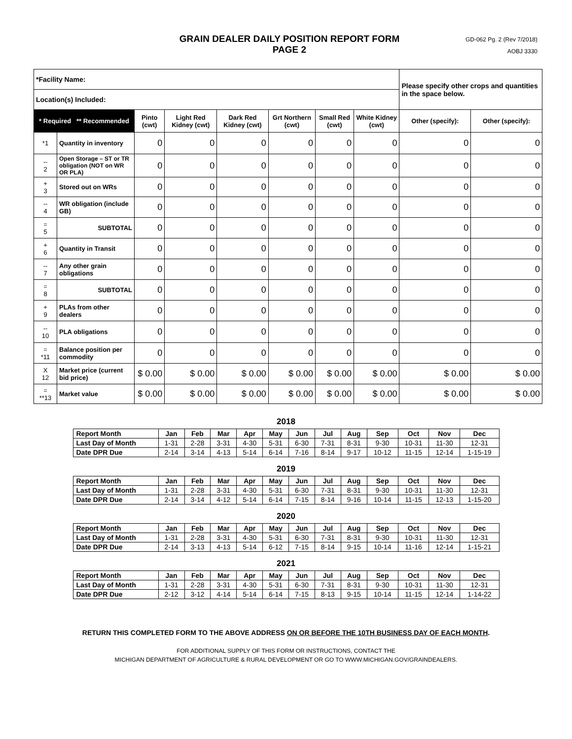GRAIN DEALER DAILY POSITION REPORT FORM
PAGE 2
GD-062 Pg. 2 (Rev 7/2018)
AOBJ 3330
| *Facility Name: | | | | | | | | Please specify other crops and quantities in the space below. | |
| Location(s) Included: | | | | | | | | | |
| * Required ** Recommended | | Pinto (cwt) | Light Red Kidney (cwt) | Dark Red Kidney (cwt) | Grt Northern (cwt) | Small Red (cwt) | White Kidney (cwt) | Other (specify): | Other (specify): |
| *1 | Quantity in inventory | 0 | 0 | 0 | 0 | 0 | 0 | 0 | 0 |
| -- 2 | Open Storage – ST or TR obligation (NOT on WR OR PLA) | 0 | 0 | 0 | 0 | 0 | 0 | 0 | 0 |
| + 3 | Stored out on WRs | 0 | 0 | 0 | 0 | 0 | 0 | 0 | 0 |
| -- 4 | WR obligation (include GB) | 0 | 0 | 0 | 0 | 0 | 0 | 0 | 0 |
| = 5 | SUBTOTAL | 0 | 0 | 0 | 0 | 0 | 0 | 0 | 0 |
| + 6 | Quantity in Transit | 0 | 0 | 0 | 0 | 0 | 0 | 0 | 0 |
| -- 7 | Any other grain obligations | 0 | 0 | 0 | 0 | 0 | 0 | 0 | 0 |
| = 8 | SUBTOTAL | 0 | 0 | 0 | 0 | 0 | 0 | 0 | 0 |
| + 9 | PLAs from other dealers | 0 | 0 | 0 | 0 | 0 | 0 | 0 | 0 |
| -- 10 | PLA obligations | 0 | 0 | 0 | 0 | 0 | 0 | 0 | 0 |
| = *11 | Balance position per commodity | 0 | 0 | 0 | 0 | 0 | 0 | 0 | 0 |
| X 12 | Market price (current bid price) | $ 0.00 | $ 0.00 | $ 0.00 | $ 0.00 | $ 0.00 | $ 0.00 | $ 0.00 | $ 0.00 |
| = **13 | Market value | $ 0.00 | $ 0.00 | $ 0.00 | $ 0.00 | $ 0.00 | $ 0.00 | $ 0.00 | $ 0.00 |
2018
| Report Month | Jan | Feb | Mar | Apr | May | Jun | Jul | Aug | Sep | Oct | Nov | Dec |
| --- | --- | --- | --- | --- | --- | --- | --- | --- | --- | --- | --- | --- |
| Last Day of Month | 1-31 | 2-28 | 3-31 | 4-30 | 5-31 | 6-30 | 7-31 | 8-31 | 9-30 | 10-31 | 11-30 | 12-31 |
| Date DPR Due | 2-14 | 3-14 | 4-13 | 5-14 | 6-14 | 7-16 | 8-14 | 9-17 | 10-12 | 11-15 | 12-14 | 1-15-19 |
2019
| Report Month | Jan | Feb | Mar | Apr | May | Jun | Jul | Aug | Sep | Oct | Nov | Dec |
| --- | --- | --- | --- | --- | --- | --- | --- | --- | --- | --- | --- | --- |
| Last Day of Month | 1-31 | 2-28 | 3-31 | 4-30 | 5-31 | 6-30 | 7-31 | 8-31 | 9-30 | 10-31 | 11-30 | 12-31 |
| Date DPR Due | 2-14 | 3-14 | 4-12 | 5-14 | 6-14 | 7-15 | 8-14 | 9-16 | 10-14 | 11-15 | 12-13 | 1-15-20 |
2020
| Report Month | Jan | Feb | Mar | Apr | May | Jun | Jul | Aug | Sep | Oct | Nov | Dec |
| --- | --- | --- | --- | --- | --- | --- | --- | --- | --- | --- | --- | --- |
| Last Day of Month | 1-31 | 2-28 | 3-31 | 4-30 | 5-31 | 6-30 | 7-31 | 8-31 | 9-30 | 10-31 | 11-30 | 12-31 |
| Date DPR Due | 2-14 | 3-13 | 4-13 | 5-14 | 6-12 | 7-15 | 8-14 | 9-15 | 10-14 | 11-16 | 12-14 | 1-15-21 |
2021
| Report Month | Jan | Feb | Mar | Apr | May | Jun | Jul | Aug | Sep | Oct | Nov | Dec |
| --- | --- | --- | --- | --- | --- | --- | --- | --- | --- | --- | --- | --- |
| Last Day of Month | 1-31 | 2-28 | 3-31 | 4-30 | 5-31 | 6-30 | 7-31 | 8-31 | 9-30 | 10-31 | 11-30 | 12-31 |
| Date DPR Due | 2-12 | 3-12 | 4-14 | 5-14 | 6-14 | 7-15 | 8-13 | 9-15 | 10-14 | 11-15 | 12-14 | 1-14-22 |
RETURN THIS COMPLETED FORM TO THE ABOVE ADDRESS ON OR BEFORE THE 10TH BUSINESS DAY OF EACH MONTH.
FOR ADDITIONAL SUPPLY OF THIS FORM OR INSTRUCTIONS, CONTACT THE
MICHIGAN DEPARTMENT OF AGRICULTURE & RURAL DEVELOPMENT OR GO TO WWW.MICHIGAN.GOV/GRAINDEALERS.